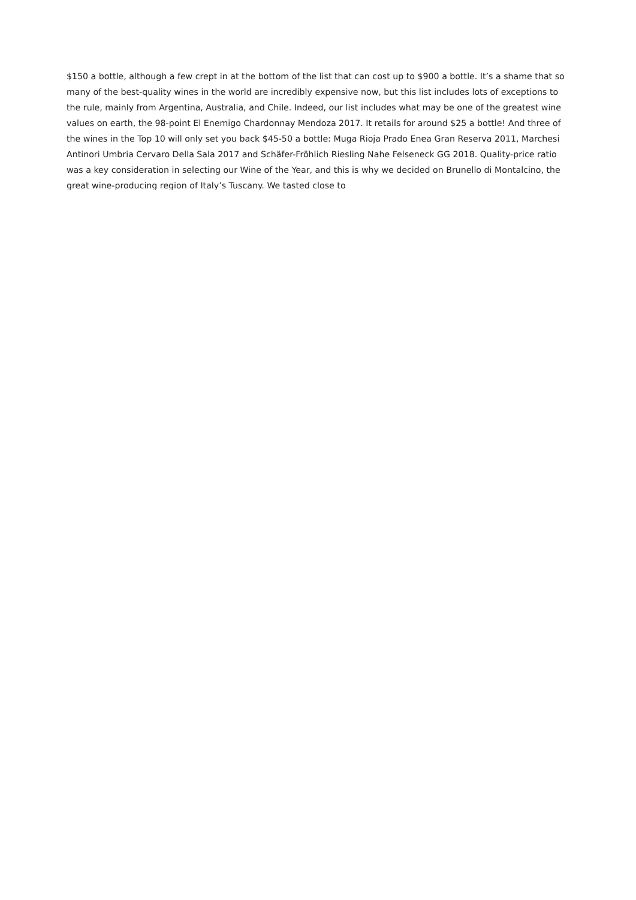$150 a bottle, although a few crept in at the bottom of the list that can cost up to $900 a bottle. It’s a shame that so many of the best-quality wines in the world are incredibly expensive now, but this list includes lots of exceptions to the rule, mainly from Argentina, Australia, and Chile. Indeed, our list includes what may be one of the greatest wine values on earth, the 98-point El Enemigo Chardonnay Mendoza 2017. It retails for around $25 a bottle! And three of the wines in the Top 10 will only set you back $45-50 a bottle: Muga Rioja Prado Enea Gran Reserva 2011, Marchesi Antinori Umbria Cervaro Della Sala 2017 and Schäfer-Fröhlich Riesling Nahe Felseneck GG 2018. Quality-price ratio was a key consideration in selecting our Wine of the Year, and this is why we decided on Brunello di Montalcino, the great wine-producing region of Italy’s Tuscany. We tasted close to